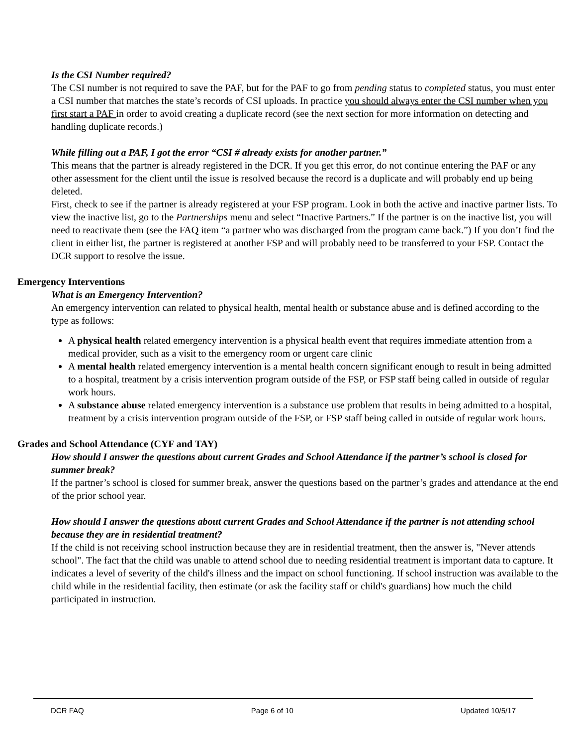Is the CSI Number required?
The CSI number is not required to save the PAF, but for the PAF to go from pending status to completed status, you must enter a CSI number that matches the state’s records of CSI uploads. In practice you should always enter the CSI number when you first start a PAF in order to avoid creating a duplicate record (see the next section for more information on detecting and handling duplicate records.)
While filling out a PAF, I got the error “CSI # already exists for another partner.”
This means that the partner is already registered in the DCR. If you get this error, do not continue entering the PAF or any other assessment for the client until the issue is resolved because the record is a duplicate and will probably end up being deleted.
First, check to see if the partner is already registered at your FSP program. Look in both the active and inactive partner lists. To view the inactive list, go to the Partnerships menu and select “Inactive Partners.” If the partner is on the inactive list, you will need to reactivate them (see the FAQ item “a partner who was discharged from the program came back.”) If you don’t find the client in either list, the partner is registered at another FSP and will probably need to be transferred to your FSP. Contact the DCR support to resolve the issue.
Emergency Interventions
What is an Emergency Intervention?
An emergency intervention can related to physical health, mental health or substance abuse and is defined according to the type as follows:
A physical health related emergency intervention is a physical health event that requires immediate attention from a medical provider, such as a visit to the emergency room or urgent care clinic
A mental health related emergency intervention is a mental health concern significant enough to result in being admitted to a hospital, treatment by a crisis intervention program outside of the FSP, or FSP staff being called in outside of regular work hours.
A substance abuse related emergency intervention is a substance use problem that results in being admitted to a hospital, treatment by a crisis intervention program outside of the FSP, or FSP staff being called in outside of regular work hours.
Grades and School Attendance (CYF and TAY)
How should I answer the questions about current Grades and School Attendance if the partner’s school is closed for summer break?
If the partner’s school is closed for summer break, answer the questions based on the partner’s grades and attendance at the end of the prior school year.
How should I answer the questions about current Grades and School Attendance if the partner is not attending school because they are in residential treatment?
If the child is not receiving school instruction because they are in residential treatment, then the answer is, "Never attends school". The fact that the child was unable to attend school due to needing residential treatment is important data to capture. It indicates a level of severity of the child's illness and the impact on school functioning. If school instruction was available to the child while in the residential facility, then estimate (or ask the facility staff or child's guardians) how much the child participated in instruction.
DCR FAQ Page 6 of 10 Updated 10/5/17